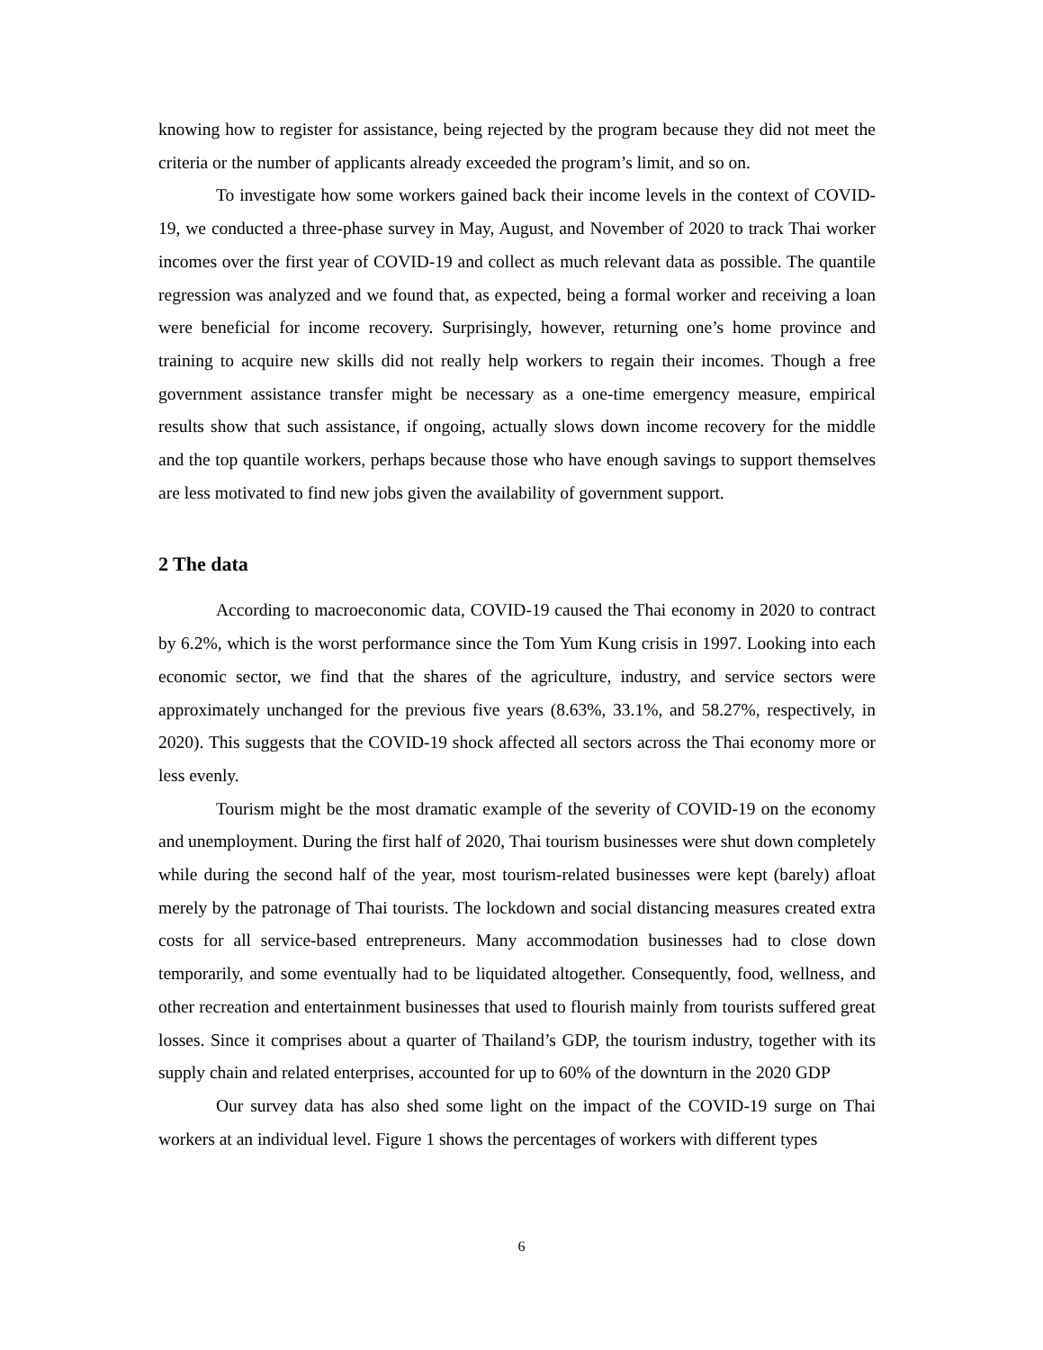knowing how to register for assistance, being rejected by the program because they did not meet the criteria or the number of applicants already exceeded the program’s limit, and so on.
To investigate how some workers gained back their income levels in the context of COVID-19, we conducted a three-phase survey in May, August, and November of 2020 to track Thai worker incomes over the first year of COVID-19 and collect as much relevant data as possible. The quantile regression was analyzed and we found that, as expected, being a formal worker and receiving a loan were beneficial for income recovery. Surprisingly, however, returning one’s home province and training to acquire new skills did not really help workers to regain their incomes. Though a free government assistance transfer might be necessary as a one-time emergency measure, empirical results show that such assistance, if ongoing, actually slows down income recovery for the middle and the top quantile workers, perhaps because those who have enough savings to support themselves are less motivated to find new jobs given the availability of government support.
2 The data
According to macroeconomic data, COVID-19 caused the Thai economy in 2020 to contract by 6.2%, which is the worst performance since the Tom Yum Kung crisis in 1997. Looking into each economic sector, we find that the shares of the agriculture, industry, and service sectors were approximately unchanged for the previous five years (8.63%, 33.1%, and 58.27%, respectively, in 2020). This suggests that the COVID-19 shock affected all sectors across the Thai economy more or less evenly.
Tourism might be the most dramatic example of the severity of COVID-19 on the economy and unemployment. During the first half of 2020, Thai tourism businesses were shut down completely while during the second half of the year, most tourism-related businesses were kept (barely) afloat merely by the patronage of Thai tourists. The lockdown and social distancing measures created extra costs for all service-based entrepreneurs. Many accommodation businesses had to close down temporarily, and some eventually had to be liquidated altogether. Consequently, food, wellness, and other recreation and entertainment businesses that used to flourish mainly from tourists suffered great losses. Since it comprises about a quarter of Thailand’s GDP, the tourism industry, together with its supply chain and related enterprises, accounted for up to 60% of the downturn in the 2020 GDP
Our survey data has also shed some light on the impact of the COVID-19 surge on Thai workers at an individual level. Figure 1 shows the percentages of workers with different types
6